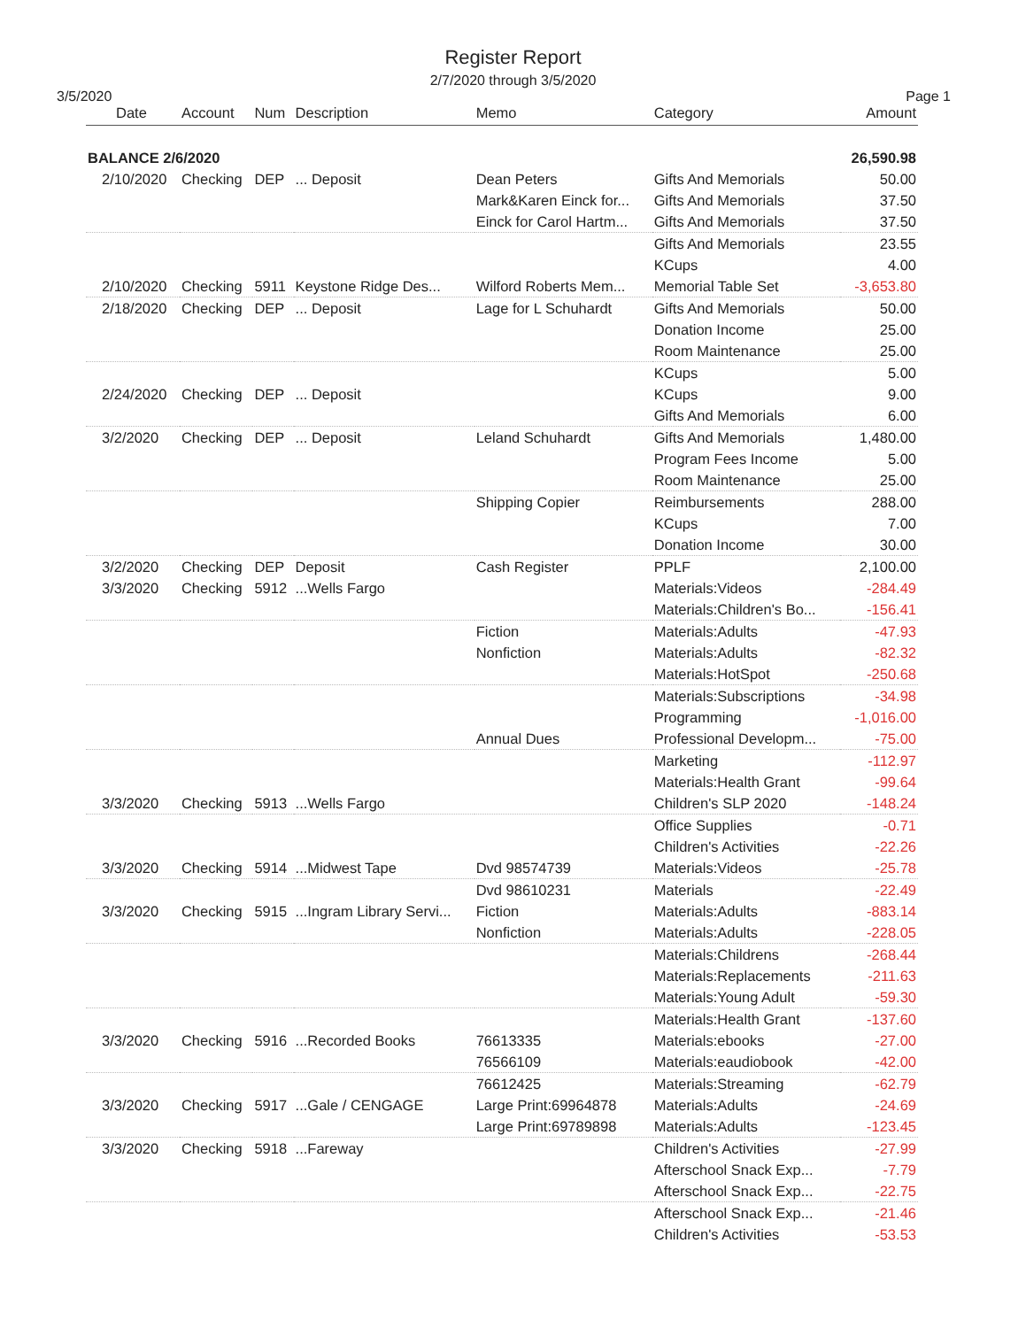Register Report
2/7/2020 through 3/5/2020
3/5/2020 Page 1
| Date | Account | Num | Description | Memo | Category | Amount |
| --- | --- | --- | --- | --- | --- | --- |
| BALANCE 2/6/2020 | | | | | | 26,590.98 |
| 2/10/2020 | Checking | DEP | ... Deposit | Dean Peters | Gifts And Memorials | 50.00 |
| | | | | Mark&Karen Einck for... | Gifts And Memorials | 37.50 |
| | | | | Einck for Carol Hartm... | Gifts And Memorials | 37.50 |
| | | | | | Gifts And Memorials | 23.55 |
| | | | | | KCups | 4.00 |
| 2/10/2020 | Checking | 5911 | Keystone Ridge Des... | Wilford Roberts Mem... | Memorial Table Set | -3,653.80 |
| 2/18/2020 | Checking | DEP | ... Deposit | Lage for L Schuhardt | Gifts And Memorials | 50.00 |
| | | | | | Donation Income | 25.00 |
| | | | | | Room Maintenance | 25.00 |
| | | | | | KCups | 5.00 |
| 2/24/2020 | Checking | DEP | ... Deposit | | KCups | 9.00 |
| | | | | | Gifts And Memorials | 6.00 |
| 3/2/2020 | Checking | DEP | ... Deposit | Leland Schuhardt | Gifts And Memorials | 1,480.00 |
| | | | | | Program Fees Income | 5.00 |
| | | | | | Room Maintenance | 25.00 |
| | | | | Shipping Copier | Reimbursements | 288.00 |
| | | | | | KCups | 7.00 |
| | | | | | Donation Income | 30.00 |
| 3/2/2020 | Checking | DEP | Deposit | Cash Register | PPLF | 2,100.00 |
| 3/3/2020 | Checking | 5912 | ...Wells Fargo | | Materials:Videos | -284.49 |
| | | | | | Materials:Children's Bo... | -156.41 |
| | | | | Fiction | Materials:Adults | -47.93 |
| | | | | Nonfiction | Materials:Adults | -82.32 |
| | | | | | Materials:HotSpot | -250.68 |
| | | | | | Materials:Subscriptions | -34.98 |
| | | | | | Programming | -1,016.00 |
| | | | | Annual Dues | Professional Developm... | -75.00 |
| | | | | | Marketing | -112.97 |
| | | | | | Materials:Health Grant | -99.64 |
| 3/3/2020 | Checking | 5913 | ...Wells Fargo | | Children's SLP 2020 | -148.24 |
| | | | | | Office Supplies | -0.71 |
| | | | | | Children's Activities | -22.26 |
| 3/3/2020 | Checking | 5914 | ...Midwest Tape | Dvd 98574739 | Materials:Videos | -25.78 |
| | | | | Dvd 98610231 | Materials | -22.49 |
| 3/3/2020 | Checking | 5915 | ...Ingram Library Servi... | Fiction | Materials:Adults | -883.14 |
| | | | | Nonfiction | Materials:Adults | -228.05 |
| | | | | | Materials:Childrens | -268.44 |
| | | | | | Materials:Replacements | -211.63 |
| | | | | | Materials:Young Adult | -59.30 |
| | | | | | Materials:Health Grant | -137.60 |
| 3/3/2020 | Checking | 5916 | ...Recorded Books | 76613335 | Materials:ebooks | -27.00 |
| | | | | 76566109 | Materials:eaudiobook | -42.00 |
| | | | | 76612425 | Materials:Streaming | -62.79 |
| 3/3/2020 | Checking | 5917 | ...Gale / CENGAGE | Large Print:69964878 | Materials:Adults | -24.69 |
| | | | | Large Print:69789898 | Materials:Adults | -123.45 |
| 3/3/2020 | Checking | 5918 | ...Fareway | | Children's Activities | -27.99 |
| | | | | | Afterschool Snack Exp... | -7.79 |
| | | | | | Afterschool Snack Exp... | -22.75 |
| | | | | | Afterschool Snack Exp... | -21.46 |
| | | | | | Children's Activities | -53.53 |